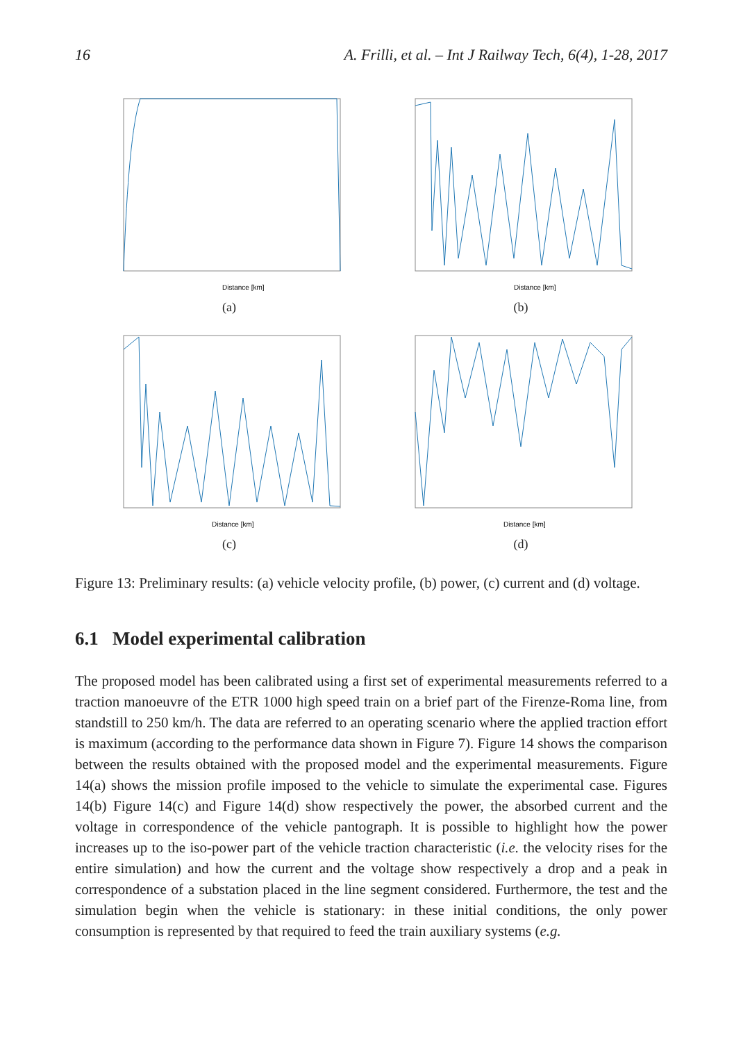16 A. Frilli, et al. – Int J Railway Tech, 6(4), 1-28, 2017
Distance [km]
(a)
Distance [km]
(b)
Distance [km]
(c)
Distance [km]
(d)
Figure 13: Preliminary results: (a) vehicle velocity profile, (b) power, (c) current and (d) voltage.
6.1 Model experimental calibration
The proposed model has been calibrated using a first set of experimental measurements referred to a traction manoeuvre of the ETR 1000 high speed train on a brief part of the Firenze-Roma line, from standstill to 250 km/h. The data are referred to an operating scenario where the applied traction effort is maximum (according to the performance data shown in Figure 7). Figure 14 shows the comparison between the results obtained with the proposed model and the experimental measurements. Figure 14(a) shows the mission profile imposed to the vehicle to simulate the experimental case. Figures 14(b) Figure 14(c) and Figure 14(d) show respectively the power, the absorbed current and the voltage in correspondence of the vehicle pantograph. It is possible to highlight how the power increases up to the iso-power part of the vehicle traction characteristic (i.e. the velocity rises for the entire simulation) and how the current and the voltage show respectively a drop and a peak in correspondence of a substation placed in the line segment considered. Furthermore, the test and the simulation begin when the vehicle is stationary: in these initial conditions, the only power consumption is represented by that required to feed the train auxiliary systems (e.g.